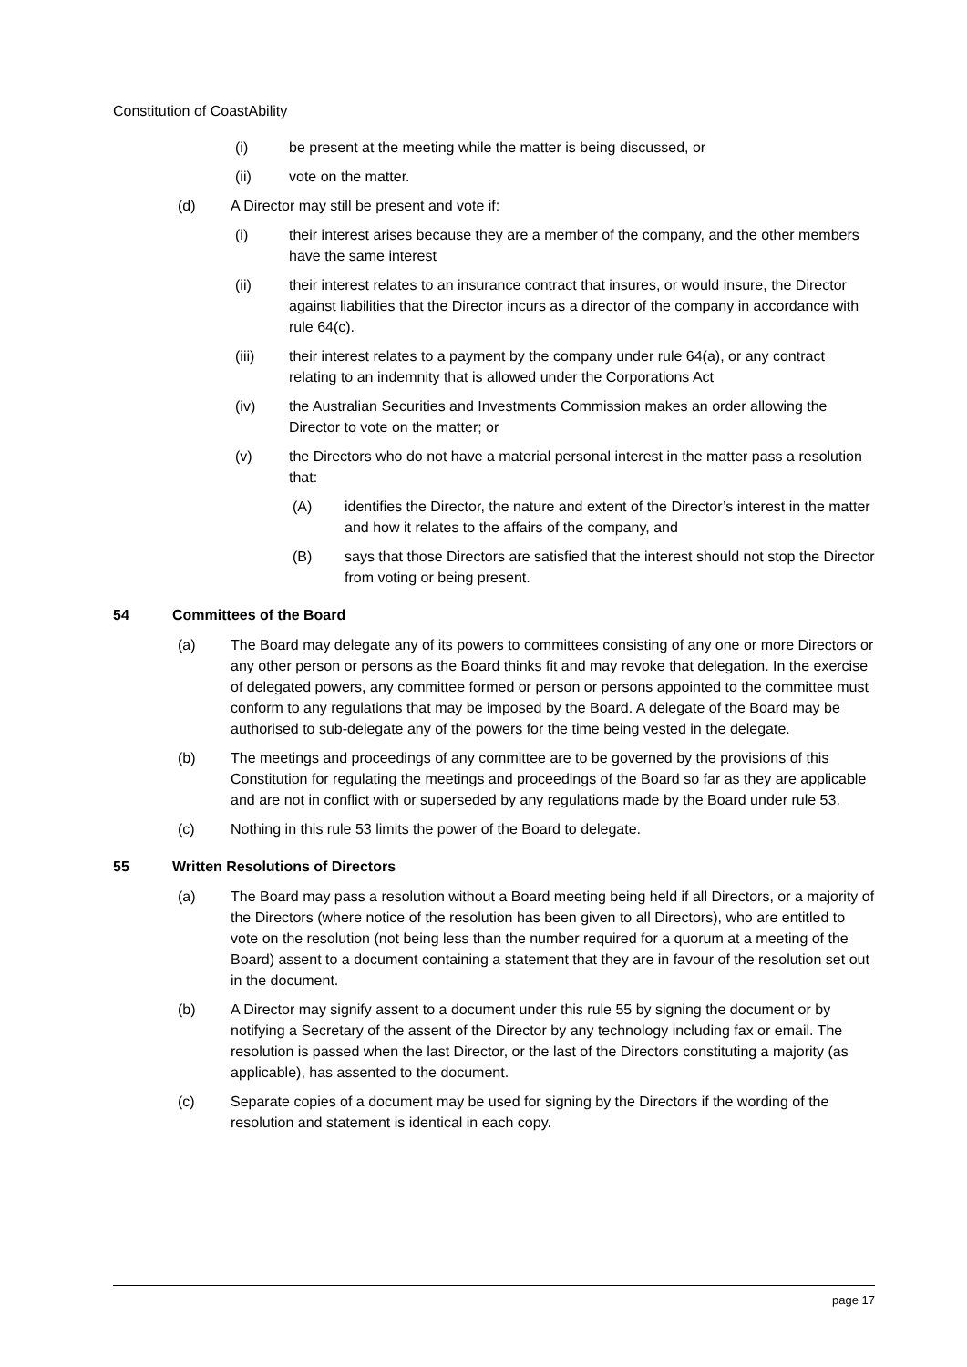Constitution of CoastAbility
(i) be present at the meeting while the matter is being discussed, or
(ii) vote on the matter.
(d) A Director may still be present and vote if:
(i) their interest arises because they are a member of the company, and the other members have the same interest
(ii) their interest relates to an insurance contract that insures, or would insure, the Director against liabilities that the Director incurs as a director of the company in accordance with rule 64(c).
(iii) their interest relates to a payment by the company under rule 64(a), or any contract relating to an indemnity that is allowed under the Corporations Act
(iv) the Australian Securities and Investments Commission makes an order allowing the Director to vote on the matter; or
(v) the Directors who do not have a material personal interest in the matter pass a resolution that:
(A) identifies the Director, the nature and extent of the Director’s interest in the matter and how it relates to the affairs of the company, and
(B) says that those Directors are satisfied that the interest should not stop the Director from voting or being present.
54 Committees of the Board
(a) The Board may delegate any of its powers to committees consisting of any one or more Directors or any other person or persons as the Board thinks fit and may revoke that delegation. In the exercise of delegated powers, any committee formed or person or persons appointed to the committee must conform to any regulations that may be imposed by the Board. A delegate of the Board may be authorised to sub-delegate any of the powers for the time being vested in the delegate.
(b) The meetings and proceedings of any committee are to be governed by the provisions of this Constitution for regulating the meetings and proceedings of the Board so far as they are applicable and are not in conflict with or superseded by any regulations made by the Board under rule 53.
(c) Nothing in this rule 53 limits the power of the Board to delegate.
55 Written Resolutions of Directors
(a) The Board may pass a resolution without a Board meeting being held if all Directors, or a majority of the Directors (where notice of the resolution has been given to all Directors), who are entitled to vote on the resolution (not being less than the number required for a quorum at a meeting of the Board) assent to a document containing a statement that they are in favour of the resolution set out in the document.
(b) A Director may signify assent to a document under this rule 55 by signing the document or by notifying a Secretary of the assent of the Director by any technology including fax or email. The resolution is passed when the last Director, or the last of the Directors constituting a majority (as applicable), has assented to the document.
(c) Separate copies of a document may be used for signing by the Directors if the wording of the resolution and statement is identical in each copy.
page 17